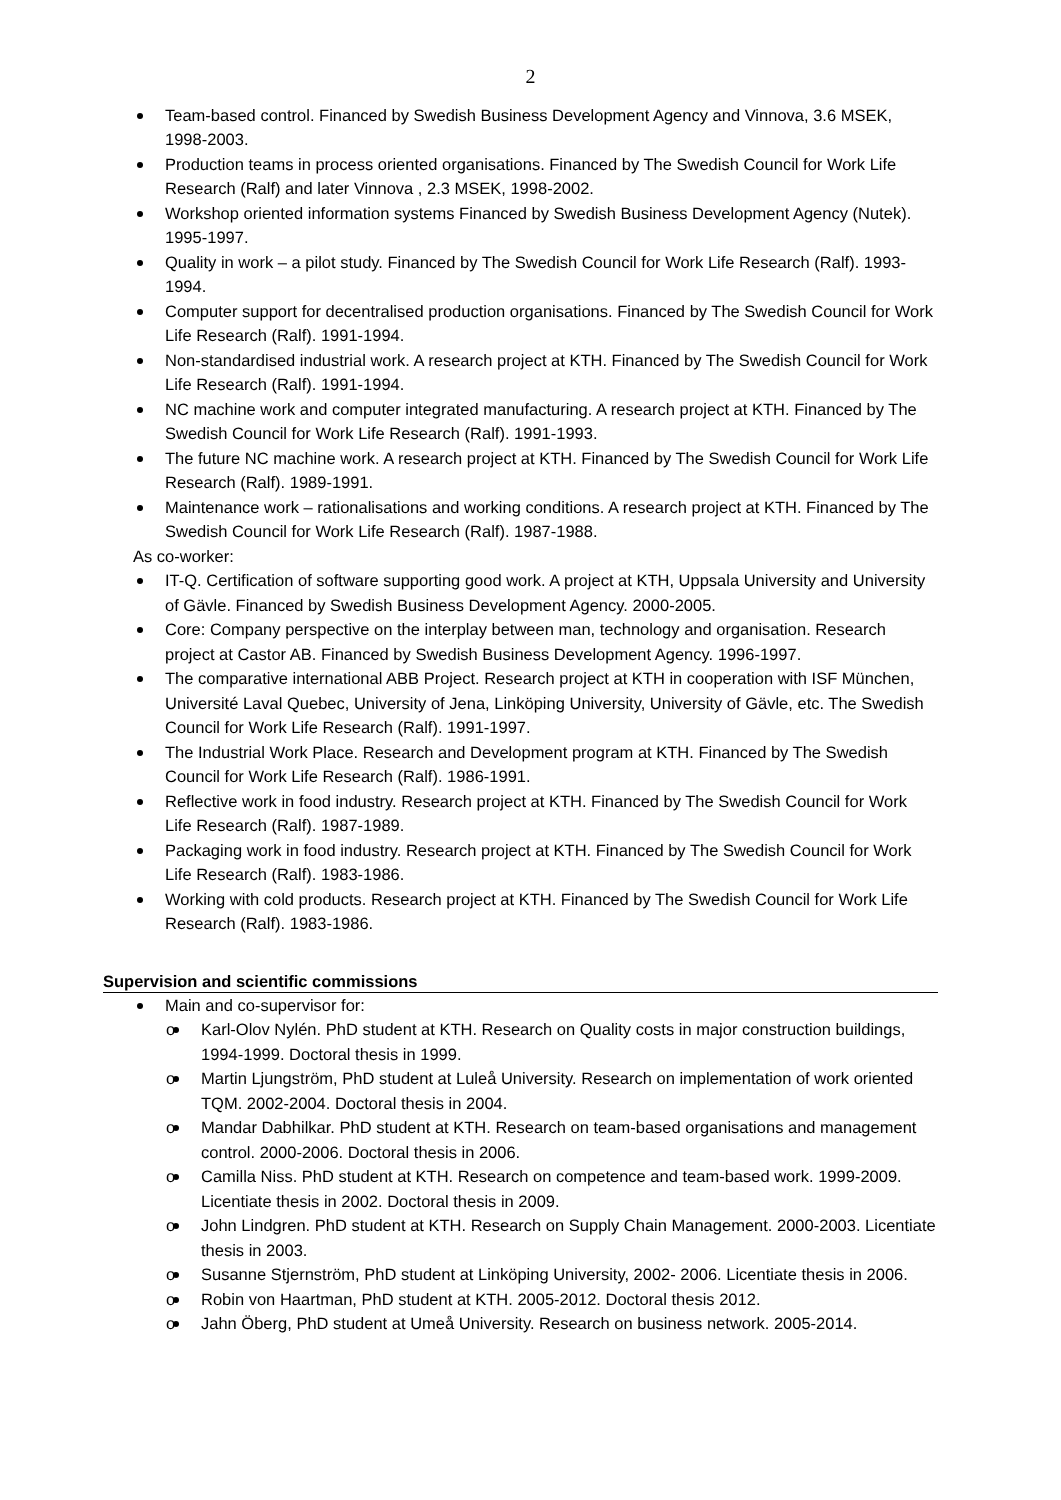2
Team-based control. Financed by Swedish Business Development Agency and Vinnova, 3.6 MSEK, 1998-2003.
Production teams in process oriented organisations. Financed by The Swedish Council for Work Life Research (Ralf) and later Vinnova , 2.3 MSEK, 1998-2002.
Workshop oriented information systems Financed by Swedish Business Development Agency (Nutek). 1995-1997.
Quality in work – a pilot study. Financed by The Swedish Council for Work Life Research (Ralf). 1993-1994.
Computer support for decentralised production organisations. Financed by The Swedish Council for Work Life Research (Ralf). 1991-1994.
Non-standardised industrial work. A research project at KTH. Financed by The Swedish Council for Work Life Research (Ralf). 1991-1994.
NC machine work and computer integrated manufacturing. A research project at KTH. Financed by The Swedish Council for Work Life Research (Ralf). 1991-1993.
The future NC machine work. A research project at KTH. Financed by The Swedish Council for Work Life Research (Ralf). 1989-1991.
Maintenance work – rationalisations and working conditions. A research project at KTH. Financed by The Swedish Council for Work Life Research (Ralf). 1987-1988.
As co-worker:
IT-Q. Certification of software supporting good work. A project at KTH, Uppsala University and University of Gävle. Financed by Swedish Business Development Agency. 2000-2005.
Core: Company perspective on the interplay between man, technology and organisation. Research project at Castor AB. Financed by Swedish Business Development Agency. 1996-1997.
The comparative international ABB Project. Research project at KTH in cooperation with ISF München, Université Laval Quebec, University of Jena, Linköping University, University of Gävle, etc. The Swedish Council for Work Life Research (Ralf). 1991-1997.
The Industrial Work Place. Research and Development program at KTH. Financed by The Swedish Council for Work Life Research (Ralf). 1986-1991.
Reflective work in food industry. Research project at KTH. Financed by The Swedish Council for Work Life Research (Ralf). 1987-1989.
Packaging work in food industry. Research project at KTH. Financed by The Swedish Council for Work Life Research (Ralf). 1983-1986.
Working with cold products. Research project at KTH. Financed by The Swedish Council for Work Life Research (Ralf). 1983-1986.
Supervision and scientific commissions
Main and co-supervisor for:
o Karl-Olov Nylén. PhD student at KTH. Research on Quality costs in major construction buildings, 1994-1999. Doctoral thesis in 1999.
o Martin Ljungström, PhD student at Luleå University. Research on implementation of work oriented TQM. 2002-2004. Doctoral thesis in 2004.
o Mandar Dabhilkar. PhD student at KTH. Research on team-based organisations and management control. 2000-2006. Doctoral thesis in 2006.
o Camilla Niss. PhD student at KTH. Research on competence and team-based work. 1999-2009. Licentiate thesis in 2002. Doctoral thesis in 2009.
o John Lindgren. PhD student at KTH. Research on Supply Chain Management. 2000-2003. Licentiate thesis in 2003.
o Susanne Stjernström, PhD student at Linköping University, 2002- 2006. Licentiate thesis in 2006.
o Robin von Haartman, PhD student at KTH. 2005-2012. Doctoral thesis 2012.
o Jahn Öberg, PhD student at Umeå University. Research on business network. 2005-2014.